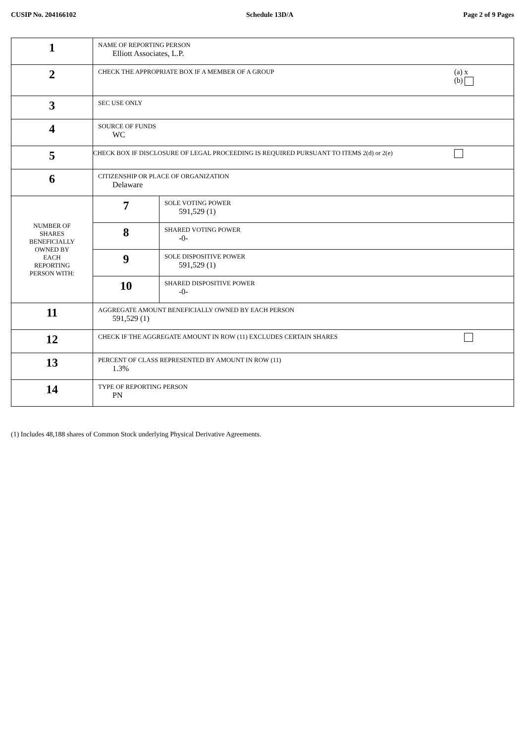CUSIP No. 204166102 Schedule 13D/A Page 2 of 9 Pages
| 1 | NAME OF REPORTING PERSON Elliott Associates, L.P. | |
| 2 | CHECK THE APPROPRIATE BOX IF A MEMBER OF A GROUP (a) x (b) | |
| 3 | SEC USE ONLY | |
| 4 | SOURCE OF FUNDS WC | |
| 5 | CHECK BOX IF DISCLOSURE OF LEGAL PROCEEDING IS REQUIRED PURSUANT TO ITEMS 2(d) or 2(e) | |
| 6 | CITIZENSHIP OR PLACE OF ORGANIZATION Delaware | |
| NUMBER OF SHARES BENEFICIALLY OWNED BY EACH REPORTING PERSON WITH: | 7 | SOLE VOTING POWER 591,529 (1) |
| | 8 | SHARED VOTING POWER -0- |
| | 9 | SOLE DISPOSITIVE POWER 591,529 (1) |
| | 10 | SHARED DISPOSITIVE POWER -0- |
| 11 | AGGREGATE AMOUNT BENEFICIALLY OWNED BY EACH PERSON 591,529 (1) | |
| 12 | CHECK IF THE AGGREGATE AMOUNT IN ROW (11) EXCLUDES CERTAIN SHARES | |
| 13 | PERCENT OF CLASS REPRESENTED BY AMOUNT IN ROW (11) 1.3% | |
| 14 | TYPE OF REPORTING PERSON PN | |
(1) Includes 48,188 shares of Common Stock underlying Physical Derivative Agreements.